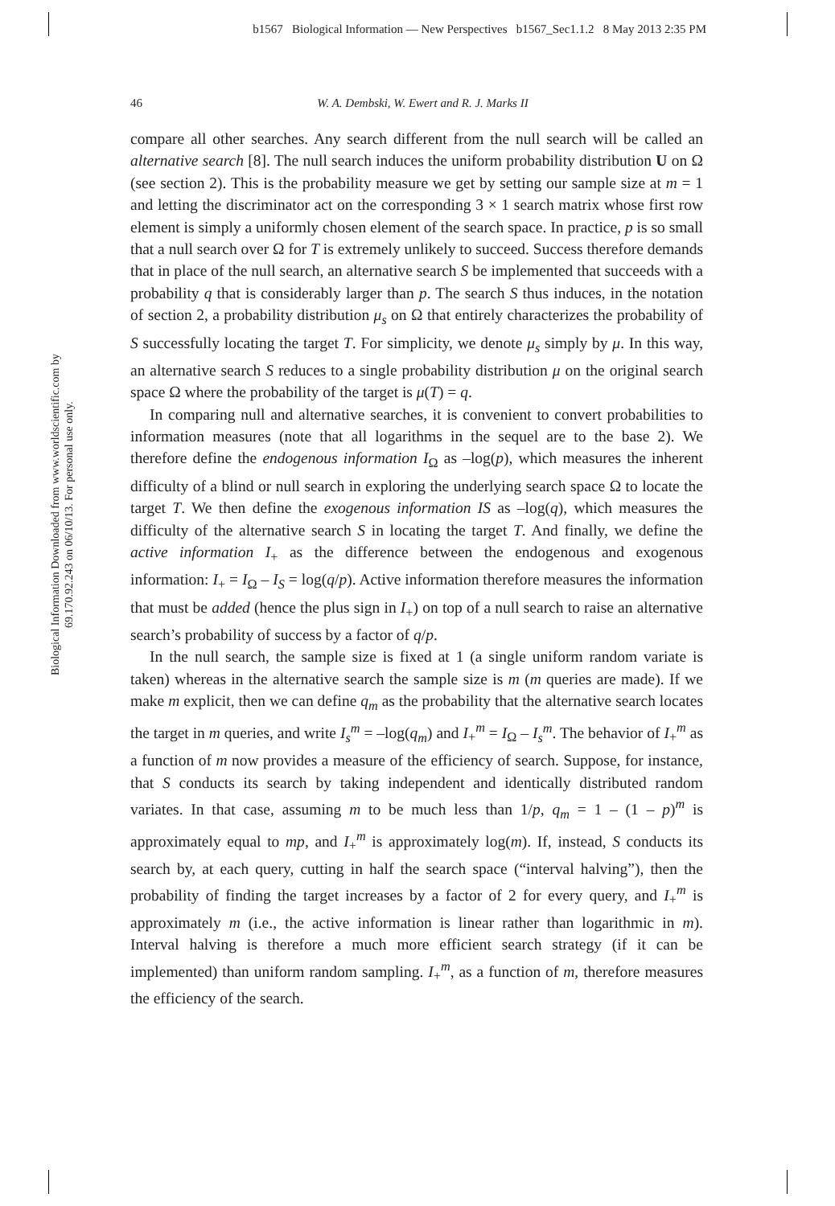b1567 Biological Information — New Perspectives b1567_Sec1.1.2 8 May 2013 2:35 PM
46 W. A. Dembski, W. Ewert and R. J. Marks II
Biological Information Downloaded from www.worldscientific.com by 69.170.92.243 on 06/10/13. For personal use only.
compare all other searches. Any search different from the null search will be called an alternative search [8]. The null search induces the uniform probability distribution U on Ω (see section 2). This is the probability measure we get by setting our sample size at m = 1 and letting the discriminator act on the corresponding 3 × 1 search matrix whose first row element is simply a uniformly chosen element of the search space. In practice, p is so small that a null search over Ω for T is extremely unlikely to succeed. Success therefore demands that in place of the null search, an alternative search S be implemented that succeeds with a probability q that is considerably larger than p. The search S thus induces, in the notation of section 2, a probability distribution μ<sub>s</sub> on Ω that entirely characterizes the probability of S successfully locating the target T. For simplicity, we denote μ<sub>s</sub> simply by μ. In this way, an alternative search S reduces to a single probability distribution μ on the original search space Ω where the probability of the target is μ(T) = q.
In comparing null and alternative searches, it is convenient to convert probabilities to information measures (note that all logarithms in the sequel are to the base 2). We therefore define the endogenous information I<sub>Ω</sub> as –log(p), which measures the inherent difficulty of a blind or null search in exploring the underlying search space Ω to locate the target T. We then define the exogenous information IS as –log(q), which measures the difficulty of the alternative search S in locating the target T. And finally, we define the active information I<sub>+</sub> as the difference between the endogenous and exogenous information: I<sub>+</sub> = I<sub>Ω</sub> – I<sub>S</sub> = log(q/p). Active information therefore measures the information that must be added (hence the plus sign in I<sub>+</sub>) on top of a null search to raise an alternative search’s probability of success by a factor of q/p.
In the null search, the sample size is fixed at 1 (a single uniform random variate is taken) whereas in the alternative search the sample size is m (m queries are made). If we make m explicit, then we can define q<sub>m</sub> as the probability that the alternative search locates the target in m queries, and write I<sub>s</sub><sup>m</sup> = –log(q<sub>m</sub>) and I<sub>+</sub><sup>m</sup> = I<sub>Ω</sub> – I<sub>s</sub><sup>m</sup>. The behavior of I<sub>+</sub><sup>m</sup> as a function of m now provides a measure of the efficiency of search. Suppose, for instance, that S conducts its search by taking independent and identically distributed random variates. In that case, assuming m to be much less than 1/p, q<sub>m</sub> = 1 – (1 – p)<sup>m</sup> is approximately equal to mp, and I<sub>+</sub><sup>m</sup> is approximately log(m). If, instead, S conducts its search by, at each query, cutting in half the search space (“interval halving”), then the probability of finding the target increases by a factor of 2 for every query, and I<sub>+</sub><sup>m</sup> is approximately m (i.e., the active information is linear rather than logarithmic in m). Interval halving is therefore a much more efficient search strategy (if it can be implemented) than uniform random sampling. I<sub>+</sub><sup>m</sup>, as a function of m, therefore measures the efficiency of the search.